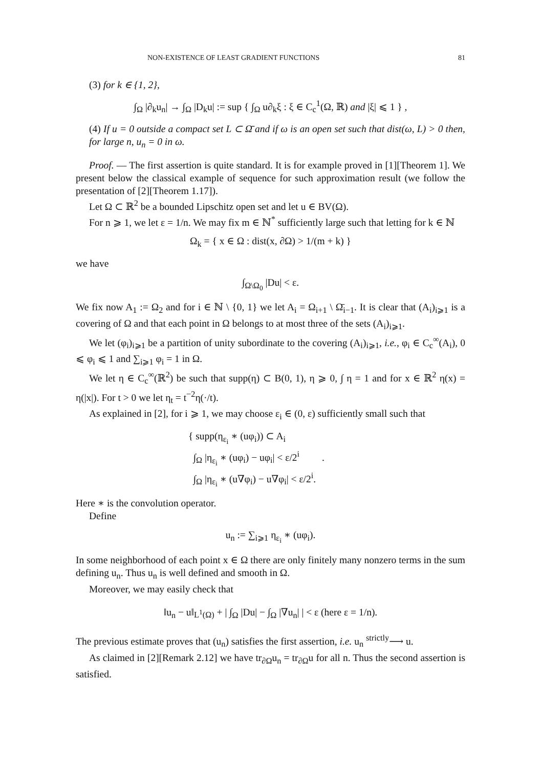NON-EXISTENCE OF LEAST GRADIENT FUNCTIONS 81
(3) for k ∈ {1, 2},
∫<sub>Ω</sub> |∂<sub>k</sub>u<sub>n</sub>| → ∫<sub>Ω</sub> |D<sub>k</sub>u| := sup { ∫<sub>Ω</sub> u∂<sub>k</sub>ξ : ξ ∈ C<sub>c</sub><sup>1</sup>(Ω, ℝ) and |ξ| ⩽ 1 } ,
(4) If u = 0 outside a compact set L ⊂ Ω̄ and if ω is an open set such that dist(ω, L) > 0 then, for large n, u<sub>n</sub> = 0 in ω.
Proof. — The first assertion is quite standard. It is for example proved in [1][Theorem 1]. We present below the classical example of sequence for such approximation result (we follow the presentation of [2][Theorem 1.17]).
Let Ω ⊂ ℝ<sup>2</sup> be a bounded Lipschitz open set and let u ∈ BV(Ω).
For n ⩾ 1, we let ε = 1/n. We may fix m ∈ ℕ<sup>*</sup> sufficiently large such that letting for k ∈ ℕ
Ω<sub>k</sub> = { x ∈ Ω : dist(x, ∂Ω) > 1/(m + k) }
we have
∫<sub>Ω\Ω<sub>0</sub></sub> |Du| < ε.
We fix now A<sub>1</sub> := Ω<sub>2</sub> and for i ∈ ℕ \ {0, 1} we let A<sub>i</sub> = Ω<sub>i+1</sub> \ Ω̄<sub>i−1</sub>. It is clear that (A<sub>i</sub>)<sub>i⩾1</sub> is a covering of Ω and that each point in Ω belongs to at most three of the sets (A<sub>i</sub>)<sub>i⩾1</sub>.
We let (φ<sub>i</sub>)<sub>i⩾1</sub> be a partition of unity subordinate to the covering (A<sub>i</sub>)<sub>i⩾1</sub>, i.e., φ<sub>i</sub> ∈ C<sub>c</sub><sup>∞</sup>(A<sub>i</sub>), 0 ⩽ φ<sub>i</sub> ⩽ 1 and ∑<sub>i⩾1</sub> φ<sub>i</sub> = 1 in Ω.
We let η ∈ C<sub>c</sub><sup>∞</sup>(ℝ<sup>2</sup>) be such that supp(η) ⊂ B(0, 1), η ⩾ 0, ∫ η = 1 and for x ∈ ℝ<sup>2</sup> η(x) = η(|x|). For t > 0 we let η<sub>t</sub> = t<sup>−2</sup>η(·/t).
As explained in [2], for i ⩾ 1, we may choose ε<sub>i</sub> ∈ (0, ε) sufficiently small such that
{ supp(η<sub>ε<sub>i</sub></sub> ∗ (uφ<sub>i</sub>)) ⊂ A<sub>i</sub>
∫<sub>Ω</sub> |η<sub>ε<sub>i</sub></sub> ∗ (uφ<sub>i</sub>) − uφ<sub>i</sub>| < ε/2<sup>i</sup> .
∫<sub>Ω</sub> |η<sub>ε<sub>i</sub></sub> ∗ (u∇φ<sub>i</sub>) − u∇φ<sub>i</sub>| < ε/2<sup>i</sup>.
Here ∗ is the convolution operator.
Define
u<sub>n</sub> := ∑<sub>i⩾1</sub> η<sub>ε<sub>i</sub></sub> ∗ (uφ<sub>i</sub>).
In some neighborhood of each point x ∈ Ω there are only finitely many nonzero terms in the sum defining u<sub>n</sub>. Thus u<sub>n</sub> is well defined and smooth in Ω.
Moreover, we may easily check that
‖u<sub>n</sub> − u‖<sub>L<sup>1</sup>(Ω)</sub> + | ∫<sub>Ω</sub> |Du| − ∫<sub>Ω</sub> |∇u<sub>n</sub>| | < ε (here ε = 1/n).
The previous estimate proves that (u<sub>n</sub>) satisfies the first assertion, i.e. u<sub>n</sub> <sup>strictly</sup>⟶ u.
As claimed in [2][Remark 2.12] we have tr<sub>∂Ω</sub>u<sub>n</sub> = tr<sub>∂Ω</sub>u for all n. Thus the second assertion is satisfied.